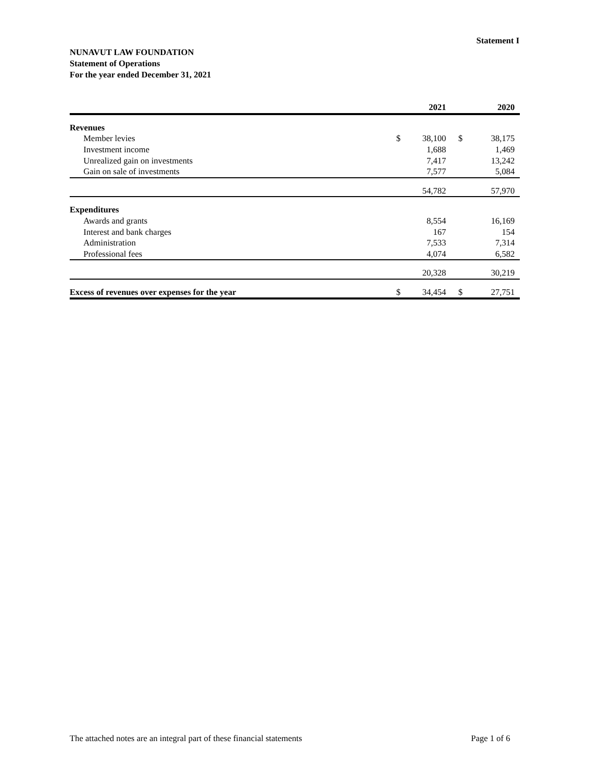Statement I
NUNAVUT LAW FOUNDATION
Statement of Operations
For the year ended December 31, 2021
| | | 2021 | | 2020 |
| --- | --- | --- | --- | --- |
| Revenues | | | | |
| Member levies | $ | 38,100 | $ | 38,175 |
| Investment income | | 1,688 | | 1,469 |
| Unrealized gain on investments | | 7,417 | | 13,242 |
| Gain on sale of investments | | 7,577 | | 5,084 |
| | | 54,782 | | 57,970 |
| Expenditures | | | | |
| Awards and grants | | 8,554 | | 16,169 |
| Interest and bank charges | | 167 | | 154 |
| Administration | | 7,533 | | 7,314 |
| Professional fees | | 4,074 | | 6,582 |
| | | 20,328 | | 30,219 |
| Excess of revenues over expenses for the year | $ | 34,454 | $ | 27,751 |
The attached notes are an integral part of these financial statements Page 1 of 6